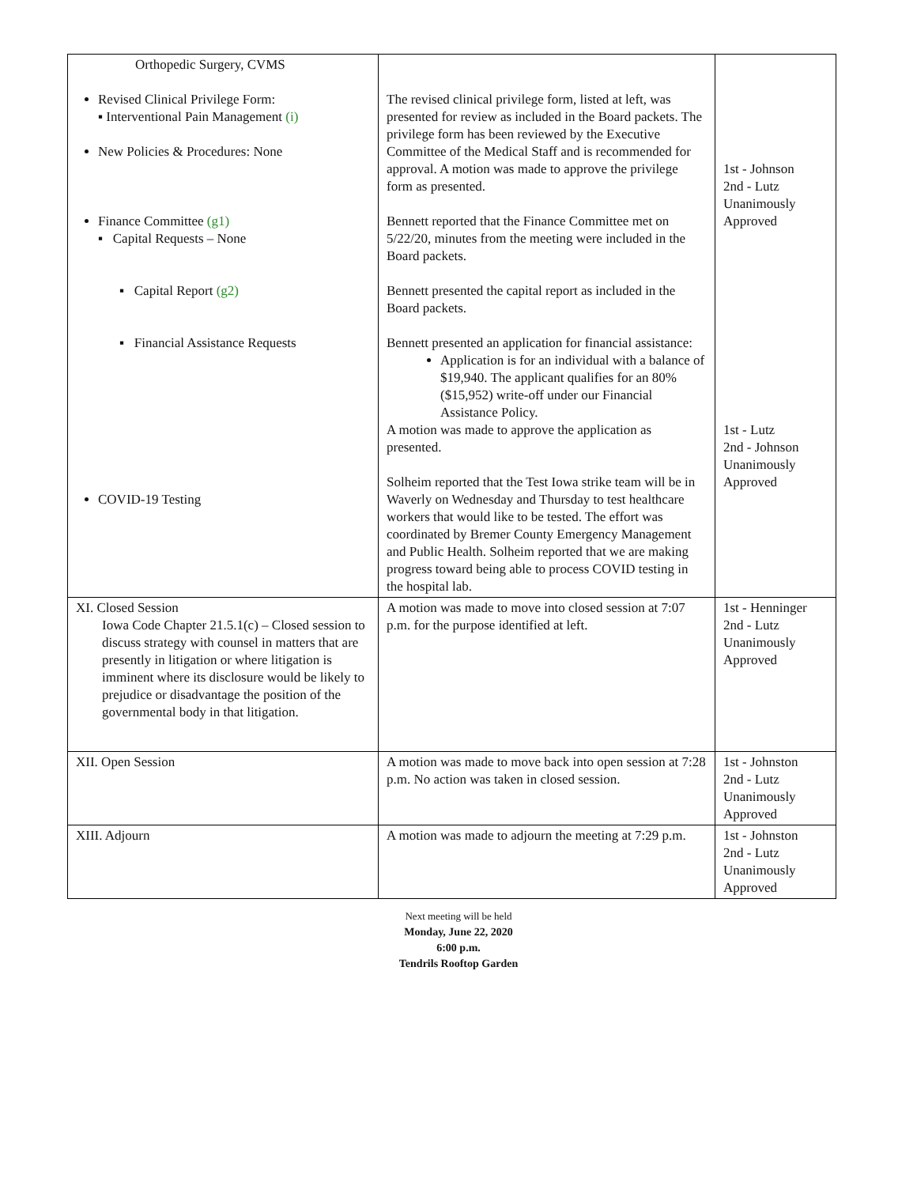| Orthopedic Surgery, CVMS Revised Clinical Privilege Form: ▪ Interventional Pain Management (i) New Policies & Procedures: None Finance Committee (g1) ▪ Capital Requests – None ▪ Capital Report (g2) ▪ Financial Assistance Requests COVID-19 Testing | The revised clinical privilege form, listed at left, was presented for review as included in the Board packets. The privilege form has been reviewed by the Executive Committee of the Medical Staff and is recommended for approval. A motion was made to approve the privilege form as presented. Bennett reported that the Finance Committee met on 5/22/20, minutes from the meeting were included in the Board packets. Bennett presented the capital report as included in the Board packets. Bennett presented an application for financial assistance: Application is for an individual with a balance of $19,940. The applicant qualifies for an 80% ($15,952) write-off under our Financial Assistance Policy. A motion was made to approve the application as presented. Solheim reported that the Test Iowa strike team will be in Waverly on Wednesday and Thursday to test healthcare workers that would like to be tested. The effort was coordinated by Bremer County Emergency Management and Public Health. Solheim reported that we are making progress toward being able to process COVID testing in the hospital lab. | 1st - Johnson 2nd - Lutz Unanimously Approved 1st - Lutz 2nd - Johnson Unanimously Approved |
| XI. Closed Session Iowa Code Chapter 21.5.1(c) – Closed session to discuss strategy with counsel in matters that are presently in litigation or where litigation is imminent where its disclosure would be likely to prejudice or disadvantage the position of the governmental body in that litigation. | A motion was made to move into closed session at 7:07 p.m. for the purpose identified at left. | 1st - Henninger 2nd - Lutz Unanimously Approved |
| XII. Open Session | A motion was made to move back into open session at 7:28 p.m. No action was taken in closed session. | 1st - Johnston 2nd - Lutz Unanimously Approved |
| XIII. Adjourn | A motion was made to adjourn the meeting at 7:29 p.m. | 1st - Johnston 2nd - Lutz Unanimously Approved |
Next meeting will be held
Monday, June 22, 2020
6:00 p.m.
Tendrils Rooftop Garden